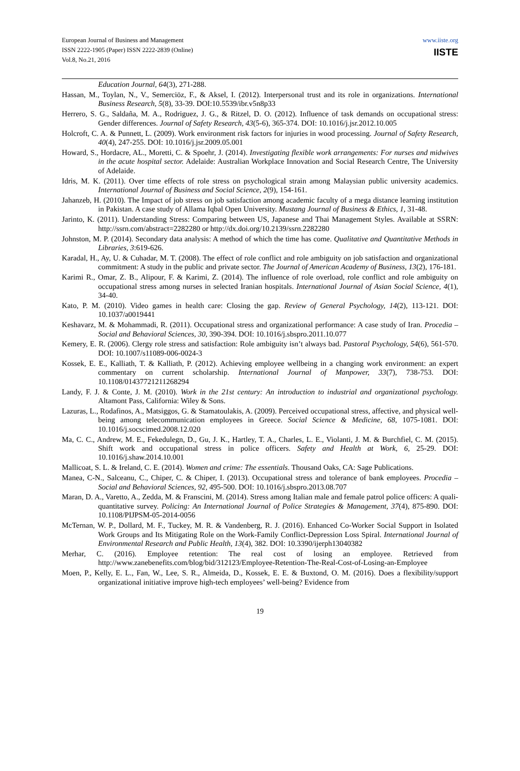European Journal of Business and Management
ISSN 2222-1905 (Paper) ISSN 2222-2839 (Online)
Vol.8, No.21, 2016
www.iiste.org
IISTE
Education Journal, 64(3), 271-288.
Hassan, M., Toylan, N., V., Semerciöz, F., & Aksel, I. (2012). Interpersonal trust and its role in organizations. International Business Research, 5(8), 33-39. DOI:10.5539/ibr.v5n8p33
Herrero, S. G., Saldaña, M. A., Rodriguez, J. G., & Ritzel, D. O. (2012). Influence of task demands on occupational stress: Gender differences. Journal of Safety Research, 43(5-6), 365-374. DOI: 10.1016/j.jsr.2012.10.005
Holcroft, C. A. & Punnett, L. (2009). Work environment risk factors for injuries in wood processing. Journal of Safety Research, 40(4), 247-255. DOI: 10.1016/j.jsr.2009.05.001
Howard, S., Hordacre, AL., Moretti, C. & Spoehr, J. (2014). Investigating flexible work arrangements: For nurses and midwives in the acute hospital sector. Adelaide: Australian Workplace Innovation and Social Research Centre, The University of Adelaide.
Idris, M. K. (2011). Over time effects of role stress on psychological strain among Malaysian public university academics. International Journal of Business and Social Science, 2(9), 154-161.
Jahanzeb, H. (2010). The Impact of job stress on job satisfaction among academic faculty of a mega distance learning institution in Pakistan. A case study of Allama Iqbal Open University. Mustang Journal of Business & Ethics, 1, 31-48.
Jarinto, K. (2011). Understanding Stress: Comparing between US, Japanese and Thai Management Styles. Available at SSRN: http://ssrn.com/abstract=2282280 or http://dx.doi.org/10.2139/ssrn.2282280
Johnston, M. P. (2014). Secondary data analysis: A method of which the time has come. Qualitative and Quantitative Methods in Libraries, 3:619-626.
Karadal, H., Ay, U. & Cuhadar, M. T. (2008). The effect of role conflict and role ambiguity on job satisfaction and organizational commitment: A study in the public and private sector. The Journal of American Academy of Business, 13(2), 176-181.
Karimi R., Omar, Z. B., Alipour, F. & Karimi, Z. (2014). The influence of role overload, role conflict and role ambiguity on occupational stress among nurses in selected Iranian hospitals. International Journal of Asian Social Science, 4(1), 34-40.
Kato, P. M. (2010). Video games in health care: Closing the gap. Review of General Psychology, 14(2), 113-121. DOI: 10.1037/a0019441
Keshavarz, M. & Mohammadi, R. (2011). Occupational stress and organizational performance: A case study of Iran. Procedia – Social and Behavioral Sciences, 30, 390-394. DOI: 10.1016/j.sbspro.2011.10.077
Kemery, E. R. (2006). Clergy role stress and satisfaction: Role ambiguity isn’t always bad. Pastoral Psychology, 54(6), 561-570. DOI: 10.1007/s11089-006-0024-3
Kossek, E. E., Kalliath, T. & Kalliath, P. (2012). Achieving employee wellbeing in a changing work environment: an expert commentary on current scholarship. International Journal of Manpower, 33(7), 738-753. DOI: 10.1108/01437721211268294
Landy, F. J. & Conte, J. M. (2010). Work in the 21st century: An introduction to industrial and organizational psychology. Altamont Pass, California: Wiley & Sons.
Lazuras, L., Rodafinos, A., Matsiggos, G. & Stamatoulakis, A. (2009). Perceived occupational stress, affective, and physical well-being among telecommunication employees in Greece. Social Science & Medicine, 68, 1075-1081. DOI: 10.1016/j.socscimed.2008.12.020
Ma, C. C., Andrew, M. E., Fekedulegn, D., Gu, J. K., Hartley, T. A., Charles, L. E., Violanti, J. M. & Burchfiel, C. M. (2015). Shift work and occupational stress in police officers. Safety and Health at Work, 6, 25-29. DOI: 10.1016/j.shaw.2014.10.001
Mallicoat, S. L. & Ireland, C. E. (2014). Women and crime: The essentials. Thousand Oaks, CA: Sage Publications.
Manea, C-N., Salceanu, C., Chiper, C. & Chiper, I. (2013). Occupational stress and tolerance of bank employees. Procedia – Social and Behavioral Sciences, 92, 495-500. DOI: 10.1016/j.sbspro.2013.08.707
Maran, D. A., Varetto, A., Zedda, M. & Franscini, M. (2014). Stress among Italian male and female patrol police officers: A quali-quantitative survey. Policing: An International Journal of Police Strategies & Management, 37(4), 875-890. DOI: 10.1108/PIJPSM-05-2014-0056
McTernan, W. P., Dollard, M. F., Tuckey, M. R. & Vandenberg, R. J. (2016). Enhanced Co-Worker Social Support in Isolated Work Groups and Its Mitigating Role on the Work-Family Conflict-Depression Loss Spiral. International Journal of Environmental Research and Public Health, 13(4), 382. DOI: 10.3390/ijerph13040382
Merhar, C. (2016). Employee retention: The real cost of losing an employee. Retrieved from http://www.zanebenefits.com/blog/bid/312123/Employee-Retention-The-Real-Cost-of-Losing-an-Employee
Moen, P., Kelly, E. L., Fan, W., Lee, S. R., Almeida, D., Kossek, E. E. & Buxtond, O. M. (2016). Does a flexibility/support organizational initiative improve high-tech employees’ well-being? Evidence from
19